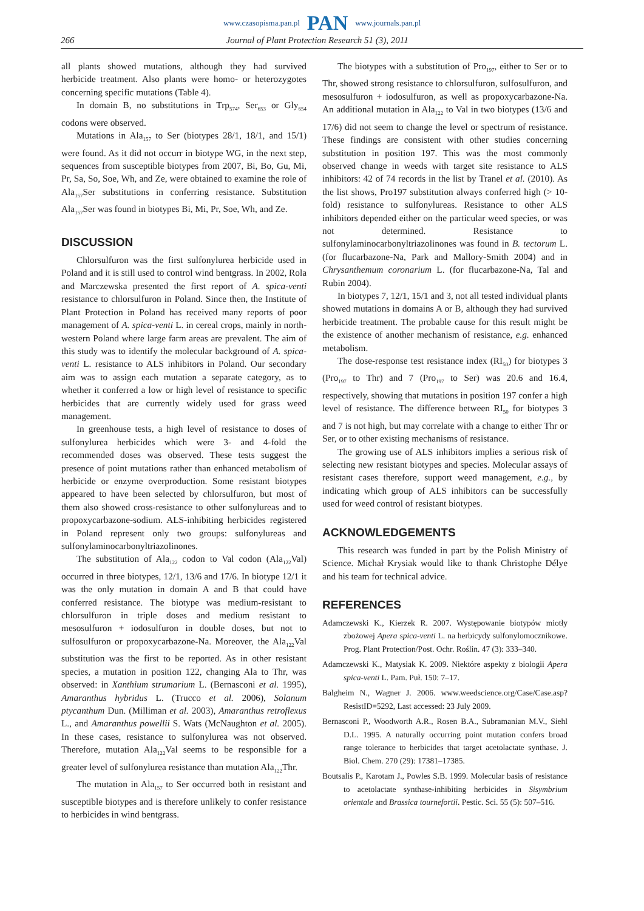www.czasopisma.pan.pl PAN www.journals.pan.pl
266 Journal of Plant Protection Research 51 (3), 2011
all plants showed mutations, although they had survived herbicide treatment. Also plants were homo- or heterozygotes concerning specific mutations (Table 4).
In domain B, no substitutions in Trp<sub>574</sub>, Ser<sub>653</sub> or Gly<sub>654</sub> codons were observed.
Mutations in Ala<sub>157</sub> to Ser (biotypes 28/1, 18/1, and 15/1) were found. As it did not occurr in biotype WG, in the next step, sequences from susceptible biotypes from 2007, Bi, Bo, Gu, Mi, Pr, Sa, So, Soe, Wh, and Ze, were obtained to examine the role of Ala<sub>157</sub>Ser substitutions in conferring resistance. Substitution Ala<sub>157</sub>Ser was found in biotypes Bi, Mi, Pr, Soe, Wh, and Ze.
DISCUSSION
Chlorsulfuron was the first sulfonylurea herbicide used in Poland and it is still used to control wind bentgrass. In 2002, Rola and Marczewska presented the first report of A. spica-venti resistance to chlorsulfuron in Poland. Since then, the Institute of Plant Protection in Poland has received many reports of poor management of A. spica-venti L. in cereal crops, mainly in north-western Poland where large farm areas are prevalent. The aim of this study was to identify the molecular background of A. spica-venti L. resistance to ALS inhibitors in Poland. Our secondary aim was to assign each mutation a separate category, as to whether it conferred a low or high level of resistance to specific herbicides that are currently widely used for grass weed management.
In greenhouse tests, a high level of resistance to doses of sulfonylurea herbicides which were 3- and 4-fold the recommended doses was observed. These tests suggest the presence of point mutations rather than enhanced metabolism of herbicide or enzyme overproduction. Some resistant biotypes appeared to have been selected by chlorsulfuron, but most of them also showed cross-resistance to other sulfonylureas and to propoxycarbazone-sodium. ALS-inhibiting herbicides registered in Poland represent only two groups: sulfonylureas and sulfonylaminocarbonyltriazolinones.
The substitution of Ala<sub>122</sub> codon to Val codon (Ala<sub>122</sub>Val) occurred in three biotypes, 12/1, 13/6 and 17/6. In biotype 12/1 it was the only mutation in domain A and B that could have conferred resistance. The biotype was medium-resistant to chlorsulfuron in triple doses and medium resistant to mesosulfuron + iodosulfuron in double doses, but not to sulfosulfuron or propoxycarbazone-Na. Moreover, the Ala<sub>122</sub>Val substitution was the first to be reported. As in other resistant species, a mutation in position 122, changing Ala to Thr, was observed: in Xanthium strumarium L. (Bernasconi et al. 1995), Amaranthus hybridus L. (Trucco et al. 2006), Solanum ptycanthum Dun. (Milliman et al. 2003), Amaranthus retroflexus L., and Amaranthus powellii S. Wats (McNaughton et al. 2005). In these cases, resistance to sulfonylurea was not observed. Therefore, mutation Ala<sub>122</sub>Val seems to be responsible for a greater level of sulfonylurea resistance than mutation Ala<sub>122</sub>Thr.
The mutation in Ala<sub>157</sub> to Ser occurred both in resistant and susceptible biotypes and is therefore unlikely to confer resistance to herbicides in wind bentgrass.
The biotypes with a substitution of Pro<sub>197</sub>, either to Ser or to Thr, showed strong resistance to chlorsulfuron, sulfosulfuron, and mesosulfuron + iodosulfuron, as well as propoxycarbazone-Na. An additional mutation in Ala<sub>122</sub> to Val in two biotypes (13/6 and 17/6) did not seem to change the level or spectrum of resistance. These findings are consistent with other studies concerning substitution in position 197. This was the most commonly observed change in weeds with target site resistance to ALS inhibitors: 42 of 74 records in the list by Tranel et al. (2010). As the list shows, Pro197 substitution always conferred high (> 10-fold) resistance to sulfonylureas. Resistance to other ALS inhibitors depended either on the particular weed species, or was not determined. Resistance to sulfonylaminocarbonyltriazolinones was found in B. tectorum L. (for flucarbazone-Na, Park and Mallory-Smith 2004) and in Chrysanthemum coronarium L. (for flucarbazone-Na, Tal and Rubin 2004).
In biotypes 7, 12/1, 15/1 and 3, not all tested individual plants showed mutations in domains A or B, although they had survived herbicide treatment. The probable cause for this result might be the existence of another mechanism of resistance, e.g. enhanced metabolism.
The dose-response test resistance index (RI<sub>50</sub>) for biotypes 3 (Pro<sub>197</sub> to Thr) and 7 (Pro<sub>197</sub> to Ser) was 20.6 and 16.4, respectively, showing that mutations in position 197 confer a high level of resistance. The difference between RI<sub>50</sub> for biotypes 3 and 7 is not high, but may correlate with a change to either Thr or Ser, or to other existing mechanisms of resistance.
The growing use of ALS inhibitors implies a serious risk of selecting new resistant biotypes and species. Molecular assays of resistant cases therefore, support weed management, e.g., by indicating which group of ALS inhibitors can be successfully used for weed control of resistant biotypes.
ACKNOWLEDGEMENTS
This research was funded in part by the Polish Ministry of Science. Michał Krysiak would like to thank Christophe Délye and his team for technical advice.
REFERENCES
Adamczewski K., Kierzek R. 2007. Występowanie biotypów miotły zbożowej Apera spica-venti L. na herbicydy sulfonylomocznikowe. Prog. Plant Protection/Post. Ochr. Roślin. 47 (3): 333–340.
Adamczewski K., Matysiak K. 2009. Niektóre aspekty z biologii Apera spica-venti L. Pam. Puł. 150: 7–17.
Balgheim N., Wagner J. 2006. www.weedscience.org/Case/Case.asp?ResistID=5292, Last accessed: 23 July 2009.
Bernasconi P., Woodworth A.R., Rosen B.A., Subramanian M.V., Siehl D.L. 1995. A naturally occurring point mutation confers broad range tolerance to herbicides that target acetolactate synthase. J. Biol. Chem. 270 (29): 17381–17385.
Boutsalis P., Karotam J., Powles S.B. 1999. Molecular basis of resistance to acetolactate synthase-inhibiting herbicides in Sisymbrium orientale and Brassica tournefortii. Pestic. Sci. 55 (5): 507–516.